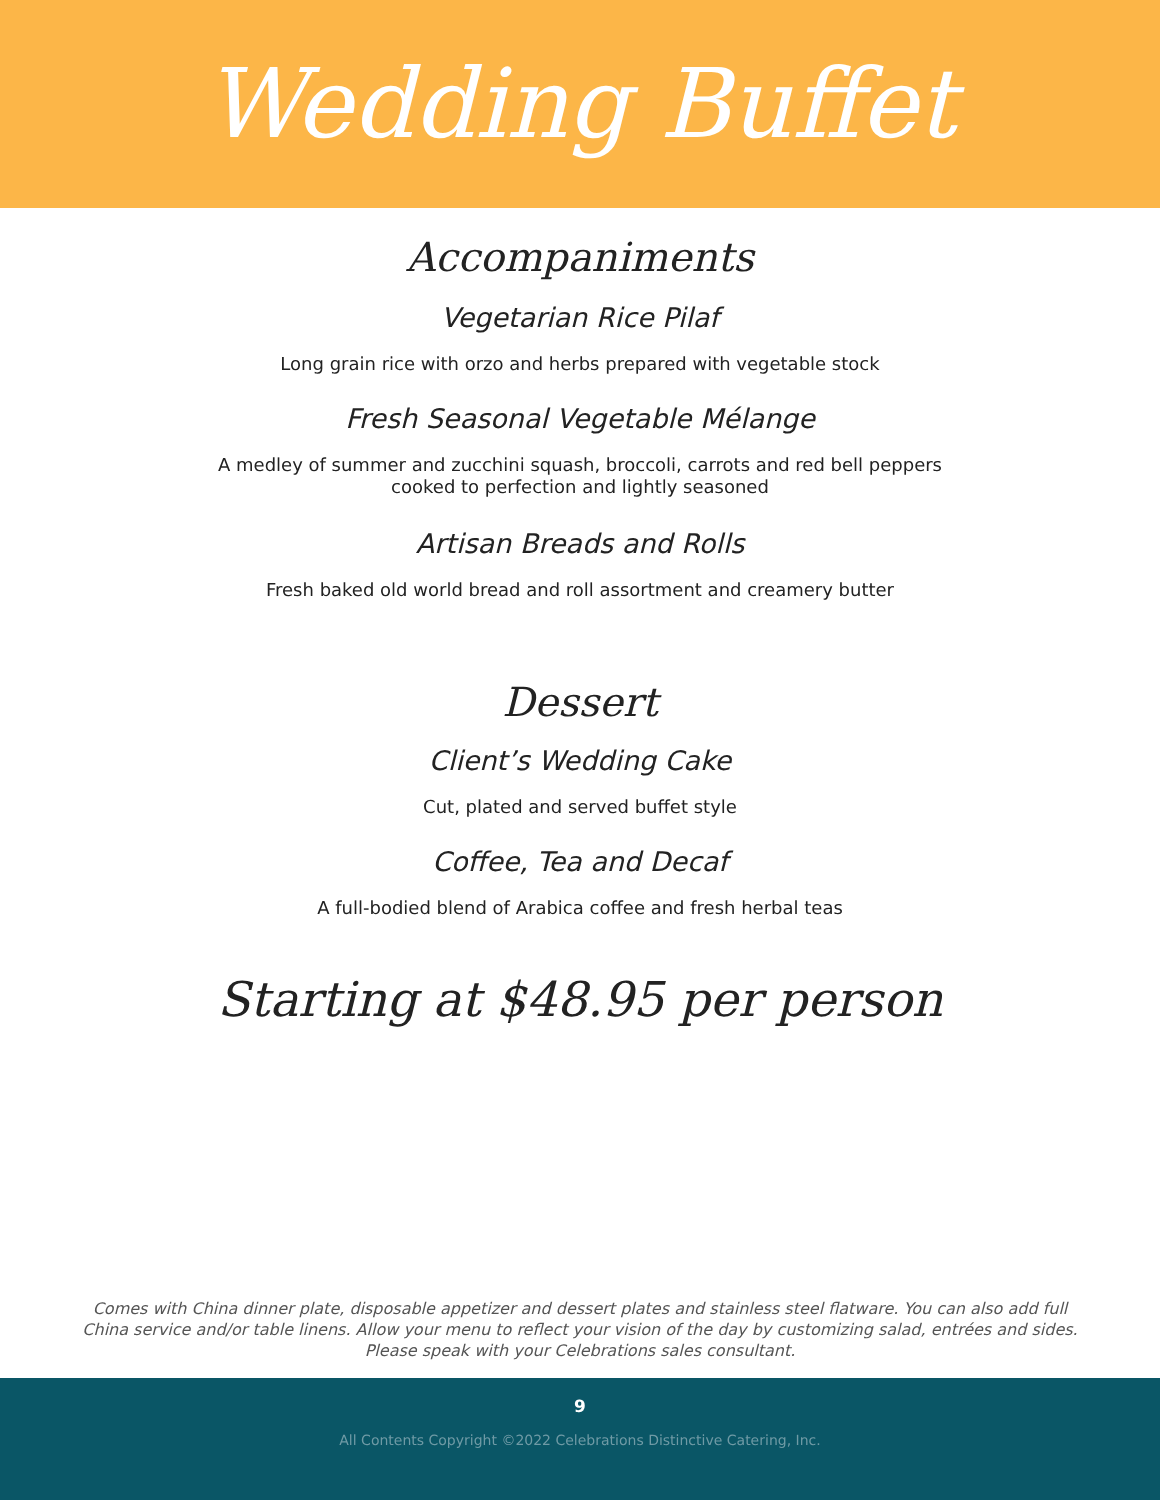Wedding Buffet
Accompaniments
Vegetarian Rice Pilaf
Long grain rice with orzo and herbs prepared with vegetable stock
Fresh Seasonal Vegetable Mélange
A medley of summer and zucchini squash, broccoli, carrots and red bell peppers
cooked to perfection and lightly seasoned
Artisan Breads and Rolls
Fresh baked old world bread and roll assortment and creamery butter
Dessert
Client’s Wedding Cake
Cut, plated and served buffet style
Coffee, Tea and Decaf
A full-bodied blend of Arabica coffee and fresh herbal teas
Starting at $48.95 per person
Comes with China dinner plate, disposable appetizer and dessert plates and stainless steel flatware. You can also add full China service and/or table linens. Allow your menu to reflect your vision of the day by customizing salad, entrées and sides. Please speak with your Celebrations sales consultant.
9
All Contents Copyright ©2022 Celebrations Distinctive Catering, Inc.